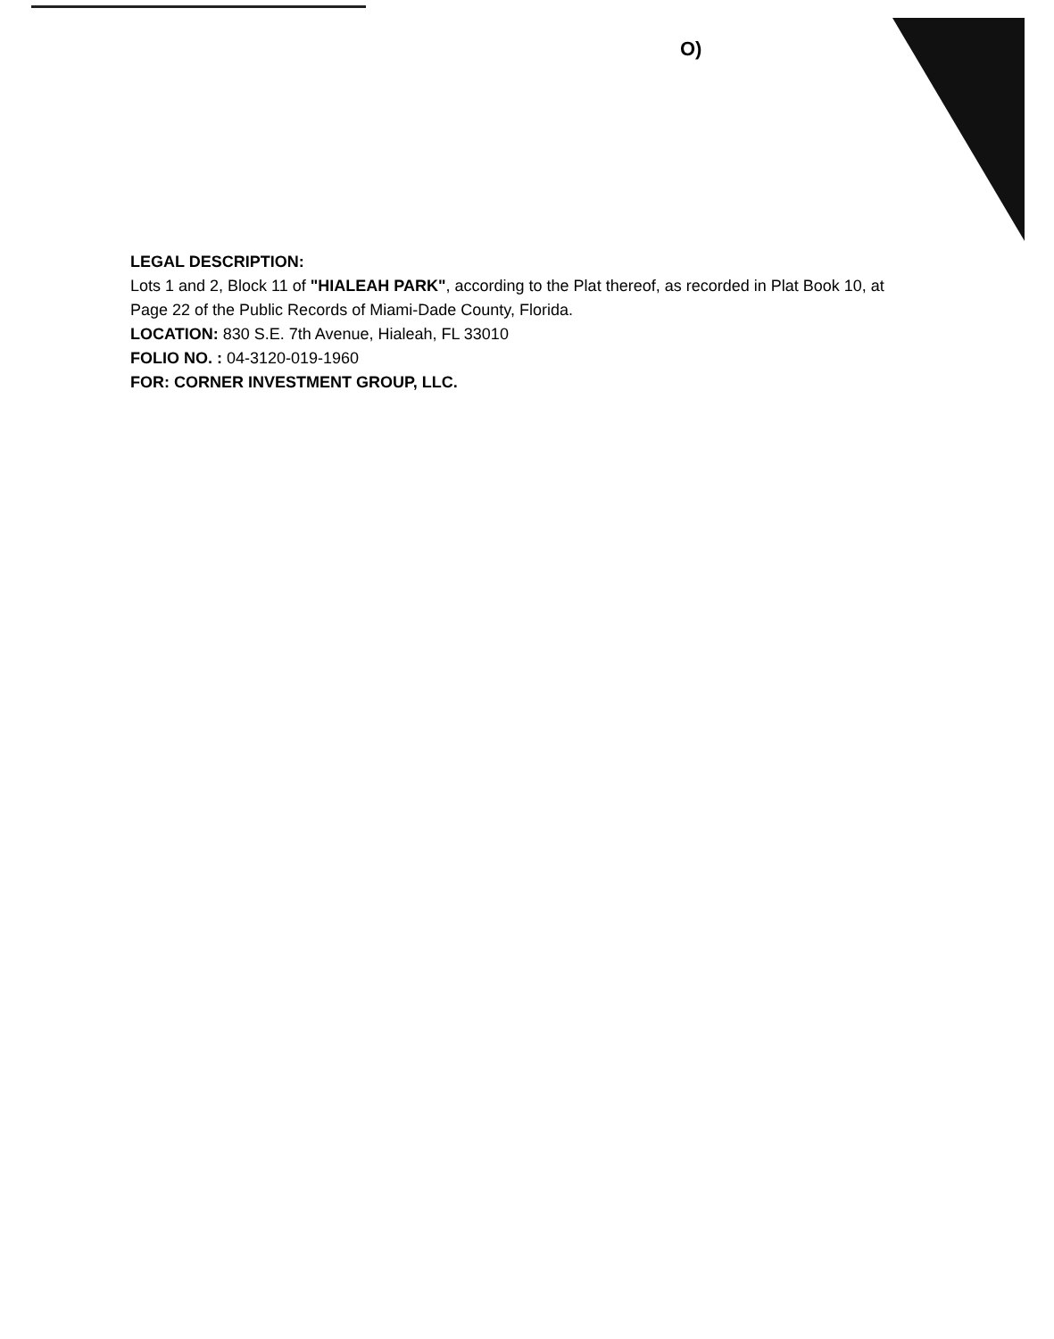O)
LEGAL DESCRIPTION:
Lots 1 and 2, Block 11 of "HIALEAH PARK", according to the Plat thereof, as recorded in Plat Book 10, at Page 22 of the Public Records of Miami-Dade County, Florida.
LOCATION: 830 S.E. 7th Avenue, Hialeah, FL 33010
FOLIO NO. : 04-3120-019-1960
FOR: CORNER INVESTMENT GROUP, LLC.